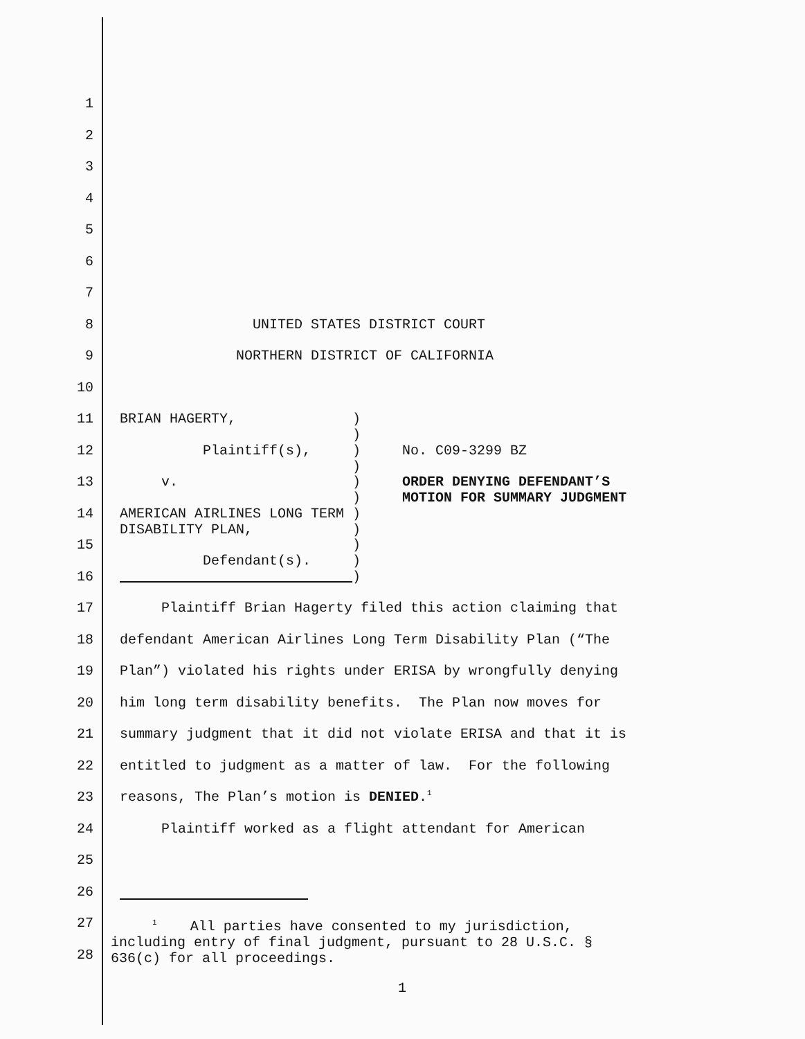1
2
3
4
5
6
7
8 UNITED STATES DISTRICT COURT
9 NORTHERN DISTRICT OF CALIFORNIA
10
11 BRIAN HAGERTY, ) )
12 Plaintiff(s), ) No. C09-3299 BZ )
13 v. ) ORDER DENYING DEFENDANT’S ) MOTION FOR SUMMARY JUDGMENT
14 AMERICAN AIRLINES LONG TERM ) DISABILITY PLAN, )
15 ) Defendant(s). )
16 )
17 Plaintiff Brian Hagerty filed this action claiming that
18 defendant American Airlines Long Term Disability Plan (“The
19 Plan”) violated his rights under ERISA by wrongfully denying
20 him long term disability benefits. The Plan now moves for
21 summary judgment that it did not violate ERISA and that it is
22 entitled to judgment as a matter of law. For the following
23 reasons, The Plan’s motion is DENIED.<sup>1</sup>
24 Plaintiff worked as a flight attendant for American
25
26
27 <sup>1</sup> All parties have consented to my jurisdiction, including entry of final judgment, pursuant to 28 U.S.C. § 636(c) for all proceedings.
28
1